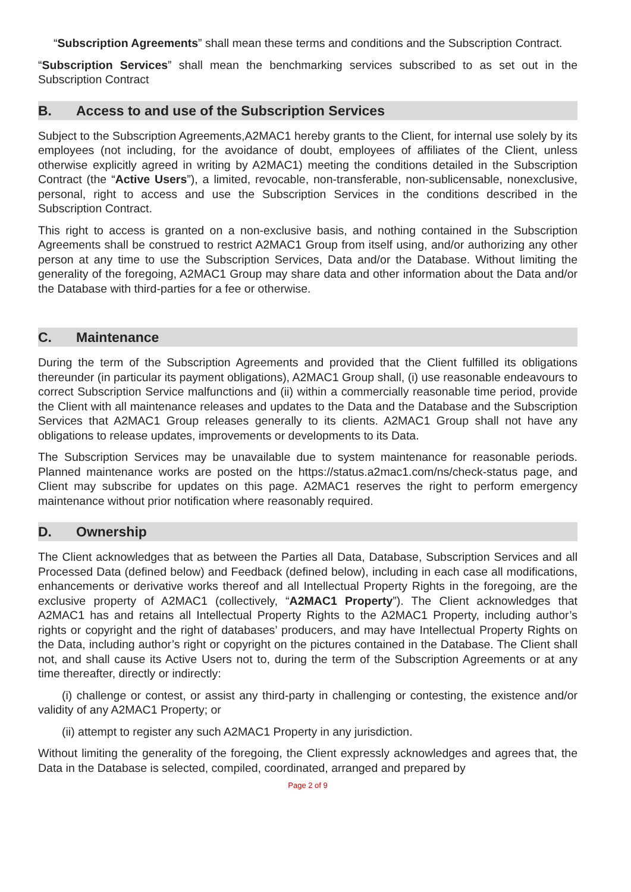“Subscription Agreements” shall mean these terms and conditions and the Subscription Contract.
“Subscription Services” shall mean the benchmarking services subscribed to as set out in the Subscription Contract
B. Access to and use of the Subscription Services
Subject to the Subscription Agreements,A2MAC1 hereby grants to the Client, for internal use solely by its employees (not including, for the avoidance of doubt, employees of affiliates of the Client, unless otherwise explicitly agreed in writing by A2MAC1) meeting the conditions detailed in the Subscription Contract (the “Active Users”), a limited, revocable, non-transferable, non-sublicensable, nonexclusive, personal, right to access and use the Subscription Services in the conditions described in the Subscription Contract.
This right to access is granted on a non-exclusive basis, and nothing contained in the Subscription Agreements shall be construed to restrict A2MAC1 Group from itself using, and/or authorizing any other person at any time to use the Subscription Services, Data and/or the Database. Without limiting the generality of the foregoing, A2MAC1 Group may share data and other information about the Data and/or the Database with third-parties for a fee or otherwise.
C. Maintenance
During the term of the Subscription Agreements and provided that the Client fulfilled its obligations thereunder (in particular its payment obligations), A2MAC1 Group shall, (i) use reasonable endeavours to correct Subscription Service malfunctions and (ii) within a commercially reasonable time period, provide the Client with all maintenance releases and updates to the Data and the Database and the Subscription Services that A2MAC1 Group releases generally to its clients. A2MAC1 Group shall not have any obligations to release updates, improvements or developments to its Data.
The Subscription Services may be unavailable due to system maintenance for reasonable periods. Planned maintenance works are posted on the https://status.a2mac1.com/ns/check-status page, and Client may subscribe for updates on this page. A2MAC1 reserves the right to perform emergency maintenance without prior notification where reasonably required.
D. Ownership
The Client acknowledges that as between the Parties all Data, Database, Subscription Services and all Processed Data (defined below) and Feedback (defined below), including in each case all modifications, enhancements or derivative works thereof and all Intellectual Property Rights in the foregoing, are the exclusive property of A2MAC1 (collectively, “A2MAC1 Property”). The Client acknowledges that A2MAC1 has and retains all Intellectual Property Rights to the A2MAC1 Property, including author’s rights or copyright and the right of databases’ producers, and may have Intellectual Property Rights on the Data, including author’s right or copyright on the pictures contained in the Database. The Client shall not, and shall cause its Active Users not to, during the term of the Subscription Agreements or at any time thereafter, directly or indirectly:
(i) challenge or contest, or assist any third-party in challenging or contesting, the existence and/or validity of any A2MAC1 Property; or
(ii) attempt to register any such A2MAC1 Property in any jurisdiction.
Without limiting the generality of the foregoing, the Client expressly acknowledges and agrees that, the Data in the Database is selected, compiled, coordinated, arranged and prepared by
Page 2 of 9